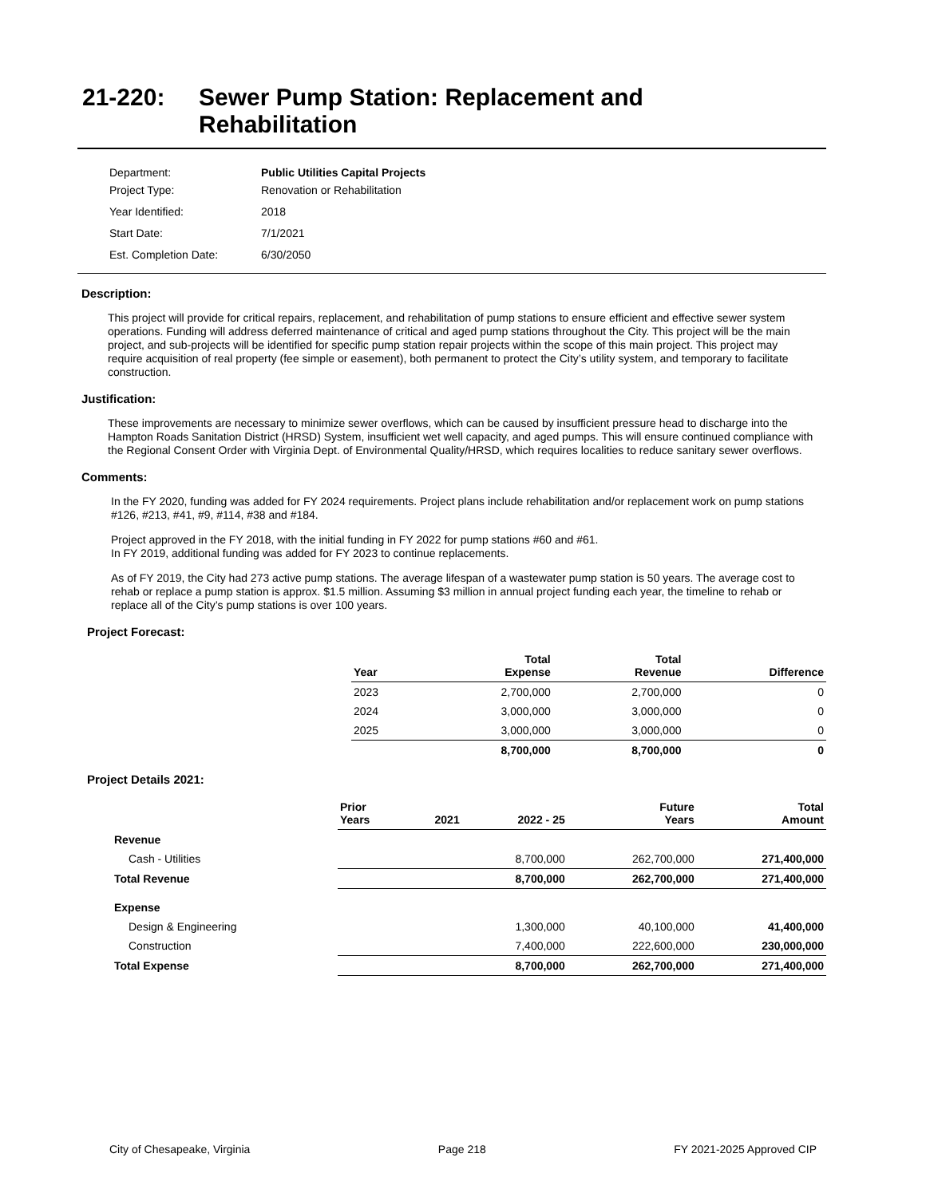21-220: Sewer Pump Station: Replacement and
Rehabilitation
| Department: | Public Utilities Capital Projects |
| Project Type: | Renovation or Rehabilitation |
| Year Identified: | 2018 |
| Start Date: | 7/1/2021 |
| Est. Completion Date: | 6/30/2050 |
Description:
This project will provide for critical repairs, replacement, and rehabilitation of pump stations to ensure efficient and effective sewer system operations. Funding will address deferred maintenance of critical and aged pump stations throughout the City. This project will be the main project, and sub-projects will be identified for specific pump station repair projects within the scope of this main project. This project may require acquisition of real property (fee simple or easement), both permanent to protect the City’s utility system, and temporary to facilitate construction.
Justification:
These improvements are necessary to minimize sewer overflows, which can be caused by insufficient pressure head to discharge into the Hampton Roads Sanitation District (HRSD) System, insufficient wet well capacity, and aged pumps. This will ensure continued compliance with the Regional Consent Order with Virginia Dept. of Environmental Quality/HRSD, which requires localities to reduce sanitary sewer overflows.
Comments:
In the FY 2020, funding was added for FY 2024 requirements. Project plans include rehabilitation and/or replacement work on pump stations #126, #213, #41, #9, #114, #38 and #184.
Project approved in the FY 2018, with the initial funding in FY 2022 for pump stations #60 and #61.
In FY 2019, additional funding was added for FY 2023 to continue replacements.
As of FY 2019, the City had 273 active pump stations. The average lifespan of a wastewater pump station is 50 years. The average cost to rehab or replace a pump station is approx. $1.5 million. Assuming $3 million in annual project funding each year, the timeline to rehab or replace all of the City’s pump stations is over 100 years.
Project Forecast:
| Year | Total Expense | Total Revenue | Difference |
| --- | --- | --- | --- |
| 2023 | 2,700,000 | 2,700,000 | 0 |
| 2024 | 3,000,000 | 3,000,000 | 0 |
| 2025 | 3,000,000 | 3,000,000 | 0 |
| | 8,700,000 | 8,700,000 | 0 |
Project Details 2021:
| | Prior Years | 2021 | 2022 - 25 | Future Years | Total Amount |
| --- | --- | --- | --- | --- | --- |
| Revenue | | | | | |
| Cash - Utilities | | | 8,700,000 | 262,700,000 | 271,400,000 |
| Total Revenue | | | 8,700,000 | 262,700,000 | 271,400,000 |
| Expense | | | | | |
| Design & Engineering | | | 1,300,000 | 40,100,000 | 41,400,000 |
| Construction | | | 7,400,000 | 222,600,000 | 230,000,000 |
| Total Expense | | | 8,700,000 | 262,700,000 | 271,400,000 |
City of Chesapeake, Virginia Page 218 FY 2021-2025 Approved CIP